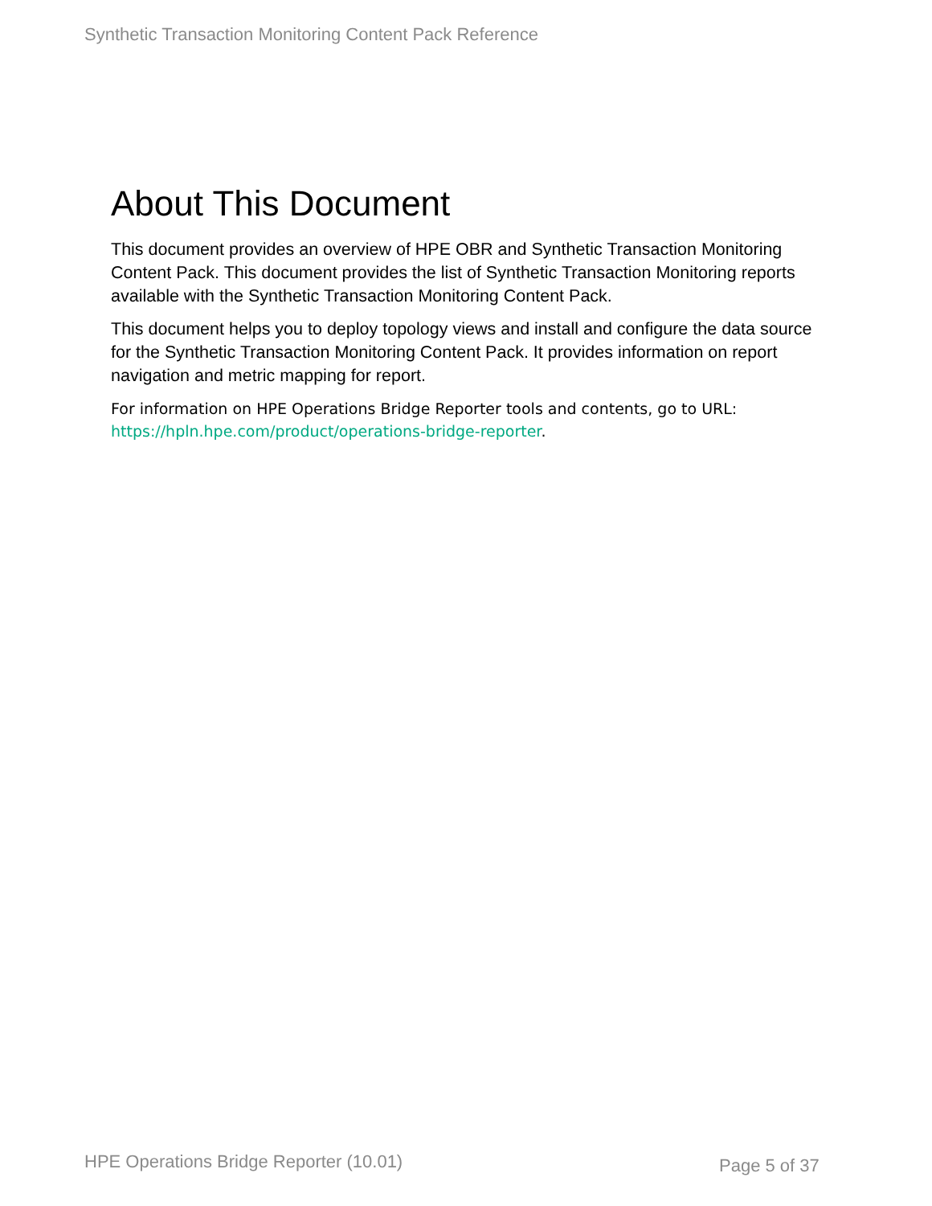Synthetic Transaction Monitoring Content Pack Reference
About This Document
This document provides an overview of HPE OBR and Synthetic Transaction Monitoring Content Pack. This document provides the list of Synthetic Transaction Monitoring reports available with the Synthetic Transaction Monitoring Content Pack.
This document helps you to deploy topology views and install and configure the data source for the Synthetic Transaction Monitoring Content Pack. It provides information on report navigation and metric mapping for report.
For information on HPE Operations Bridge Reporter tools and contents, go to URL: https://hpln.hpe.com/product/operations-bridge-reporter.
HPE Operations Bridge Reporter (10.01)
Page 5 of 37